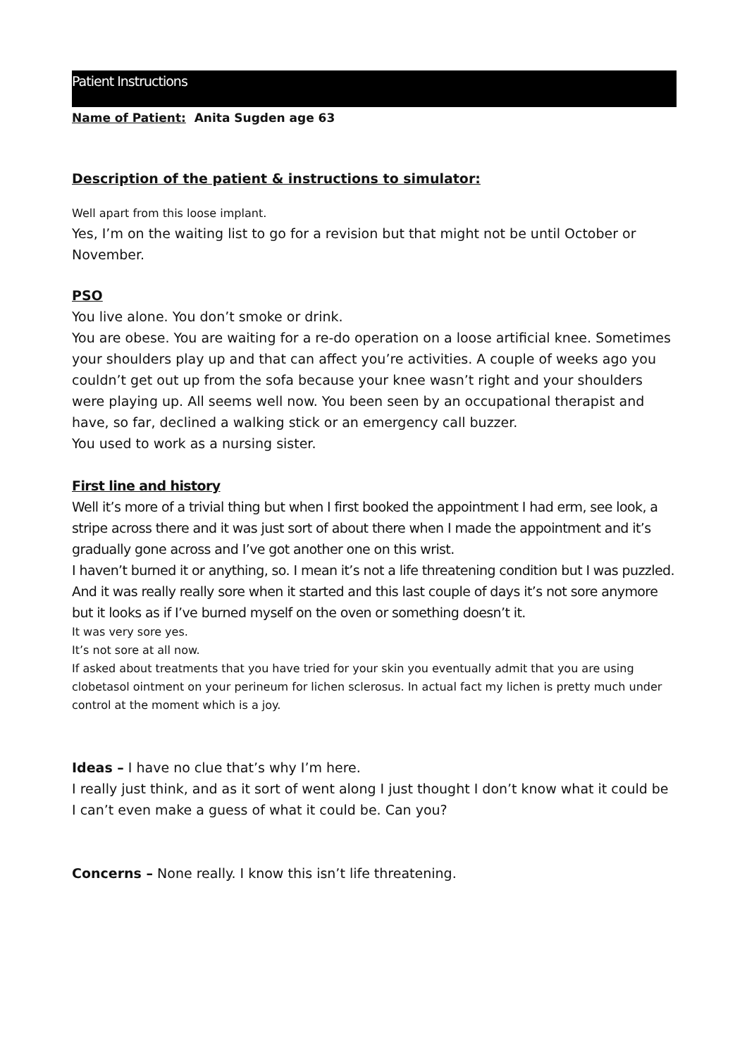Patient Instructions
Name of Patient: Anita Sugden age 63
Description of the patient & instructions to simulator:
Well apart from this loose implant.
Yes, I’m on the waiting list to go for a revision but that might not be until October or November.
PSO
You live alone. You don’t smoke or drink.
You are obese. You are waiting for a re-do operation on a loose artificial knee. Sometimes your shoulders play up and that can affect you’re activities. A couple of weeks ago you couldn’t get out up from the sofa because your knee wasn’t right and your shoulders were playing up. All seems well now. You been seen by an occupational therapist and have, so far, declined a walking stick or an emergency call buzzer.
You used to work as a nursing sister.
First line and history
Well it’s more of a trivial thing but when I first booked the appointment I had erm, see look, a stripe across there and it was just sort of about there when I made the appointment and it’s
gradually gone across and I’ve got another one on this wrist.
I haven’t burned it or anything, so. I mean it’s not a life threatening condition but I was puzzled.
And it was really really sore when it started and this last couple of days it’s not sore anymore but it looks as if I’ve burned myself on the oven or something doesn’t it.
It was very sore yes.
It’s not sore at all now.
If asked about treatments that you have tried for your skin you eventually admit that you are using clobetasol ointment on your perineum for lichen sclerosus. In actual fact my lichen is pretty much under control at the moment which is a joy.
Ideas – I have no clue that’s why I’m here.
I really just think, and as it sort of went along I just thought I don’t know what it could be I can’t even make a guess of what it could be. Can you?
Concerns – None really. I know this isn’t life threatening.